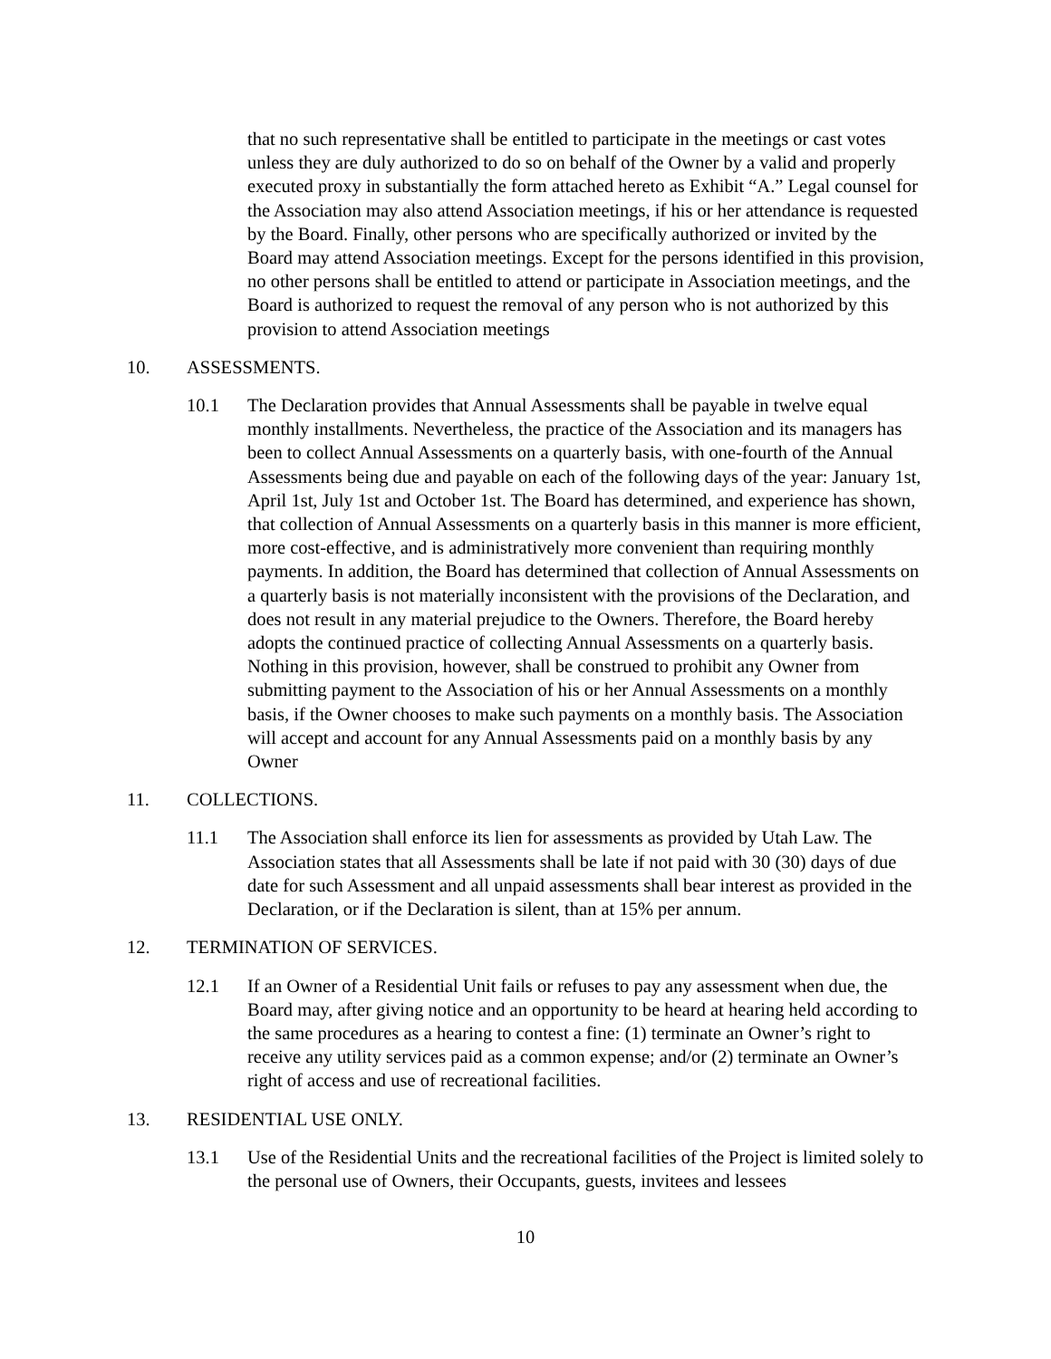that no such representative shall be entitled to participate in the meetings or cast votes unless they are duly authorized to do so on behalf of the Owner by a valid and properly executed proxy in substantially the form attached hereto as Exhibit “A.” Legal counsel for the Association may also attend Association meetings, if his or her attendance is requested by the Board. Finally, other persons who are specifically authorized or invited by the Board may attend Association meetings. Except for the persons identified in this provision, no other persons shall be entitled to attend or participate in Association meetings, and the Board is authorized to request the removal of any person who is not authorized by this provision to attend Association meetings
10. ASSESSMENTS.
10.1 The Declaration provides that Annual Assessments shall be payable in twelve equal monthly installments. Nevertheless, the practice of the Association and its managers has been to collect Annual Assessments on a quarterly basis, with one-fourth of the Annual Assessments being due and payable on each of the following days of the year: January 1st, April 1st, July 1st and October 1st. The Board has determined, and experience has shown, that collection of Annual Assessments on a quarterly basis in this manner is more efficient, more cost-effective, and is administratively more convenient than requiring monthly payments. In addition, the Board has determined that collection of Annual Assessments on a quarterly basis is not materially inconsistent with the provisions of the Declaration, and does not result in any material prejudice to the Owners. Therefore, the Board hereby adopts the continued practice of collecting Annual Assessments on a quarterly basis. Nothing in this provision, however, shall be construed to prohibit any Owner from submitting payment to the Association of his or her Annual Assessments on a monthly basis, if the Owner chooses to make such payments on a monthly basis. The Association will accept and account for any Annual Assessments paid on a monthly basis by any Owner
11. COLLECTIONS.
11.1 The Association shall enforce its lien for assessments as provided by Utah Law. The Association states that all Assessments shall be late if not paid with 30 (30) days of due date for such Assessment and all unpaid assessments shall bear interest as provided in the Declaration, or if the Declaration is silent, than at 15% per annum.
12. TERMINATION OF SERVICES.
12.1 If an Owner of a Residential Unit fails or refuses to pay any assessment when due, the Board may, after giving notice and an opportunity to be heard at hearing held according to the same procedures as a hearing to contest a fine: (1) terminate an Owner’s right to receive any utility services paid as a common expense; and/or (2) terminate an Owner’s right of access and use of recreational facilities.
13. RESIDENTIAL USE ONLY.
13.1 Use of the Residential Units and the recreational facilities of the Project is limited solely to the personal use of Owners, their Occupants, guests, invitees and lessees
10